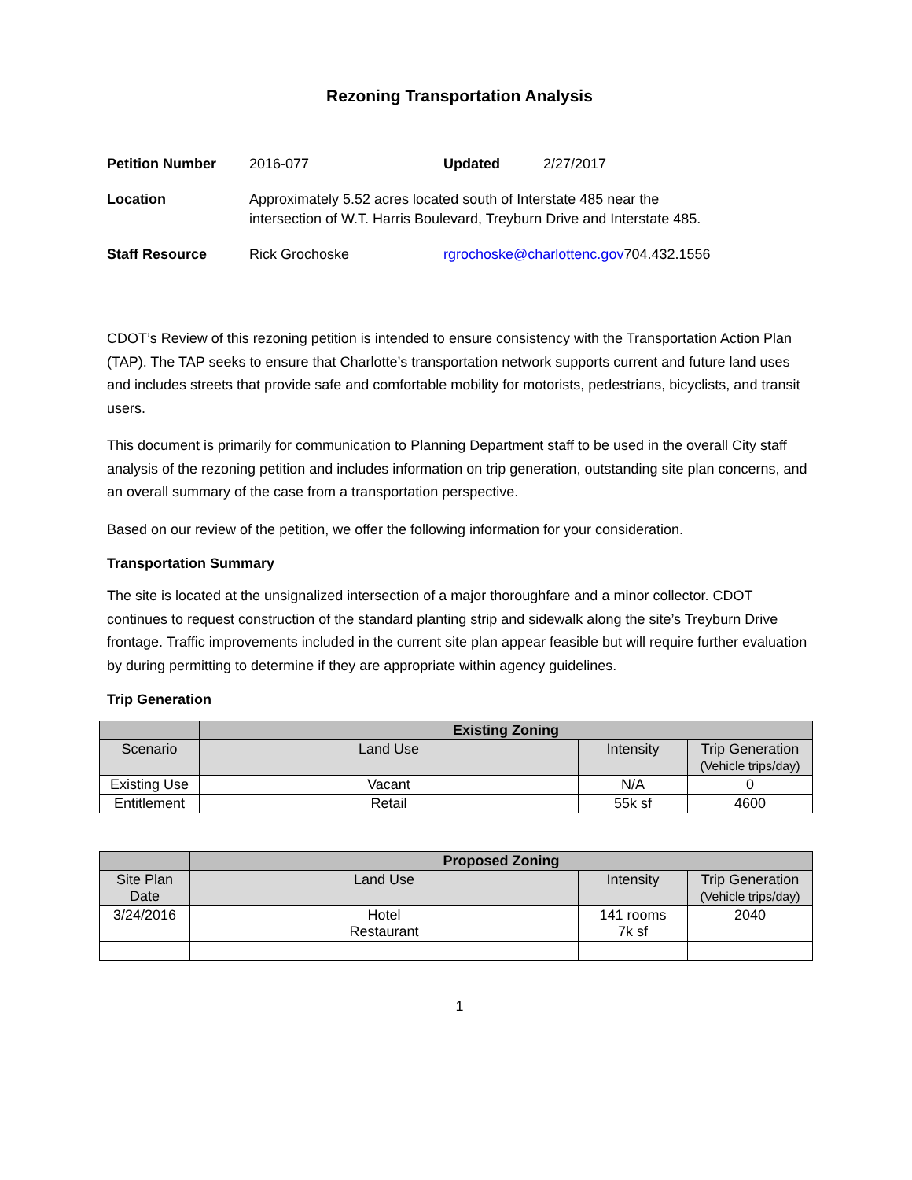Rezoning Transportation Analysis
| Petition Number | 2016-077 | Updated | 2/27/2017 | |
| Location | Approximately 5.52 acres located south of Interstate 485 near the intersection of W.T. Harris Boulevard, Treyburn Drive and Interstate 485. | | | |
| Staff Resource | Rick Grochoske | rgrochoske@charlottenc.gov | | 704.432.1556 |
CDOT’s Review of this rezoning petition is intended to ensure consistency with the Transportation Action Plan (TAP). The TAP seeks to ensure that Charlotte’s transportation network supports current and future land uses and includes streets that provide safe and comfortable mobility for motorists, pedestrians, bicyclists, and transit users.
This document is primarily for communication to Planning Department staff to be used in the overall City staff analysis of the rezoning petition and includes information on trip generation, outstanding site plan concerns, and an overall summary of the case from a transportation perspective.
Based on our review of the petition, we offer the following information for your consideration.
Transportation Summary
The site is located at the unsignalized intersection of a major thoroughfare and a minor collector. CDOT continues to request construction of the standard planting strip and sidewalk along the site’s Treyburn Drive frontage. Traffic improvements included in the current site plan appear feasible but will require further evaluation by during permitting to determine if they are appropriate within agency guidelines.
Trip Generation
| | Existing Zoning | | |
| --- | --- | --- | --- |
| Scenario | Land Use | Intensity | Trip Generation (Vehicle trips/day) |
| Existing Use | Vacant | N/A | 0 |
| Entitlement | Retail | 55k sf | 4600 |
| | Proposed Zoning | | |
| --- | --- | --- | --- |
| Site Plan Date | Land Use | Intensity | Trip Generation (Vehicle trips/day) |
| 3/24/2016 | Hotel Restaurant | 141 rooms 7k sf | 2040 |
1